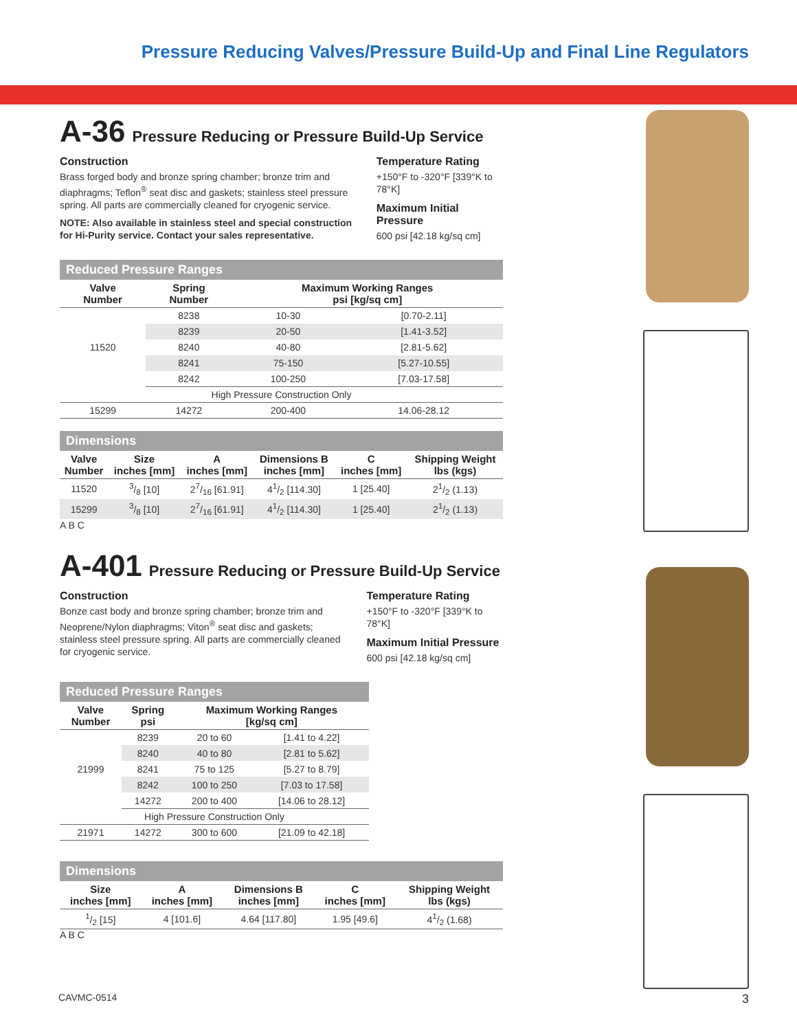Pressure Reducing Valves/Pressure Build-Up and Final Line Regulators
A-36 Pressure Reducing or Pressure Build-Up Service
Construction
Brass forged body and bronze spring chamber; bronze trim and diaphragms; Teflon<sup>®</sup> seat disc and gaskets; stainless steel pressure spring. All parts are commercially cleaned for cryogenic service.
NOTE: Also available in stainless steel and special construction for Hi-Purity service. Contact your sales representative.
Temperature Rating
+150°F to -320°F [339°K to 78°K]
Maximum Initial Pressure
600 psi [42.18 kg/sq cm]
Reduced Pressure Ranges
| Valve Number | Spring Number | Maximum Working Ranges psi [kg/sq cm] | |
| --- | --- | --- | --- |
| 11520 | 8238 | 10-30 | [0.70-2.11] |
| | 8239 | 20-50 | [1.41-3.52] |
| | 8240 | 40-80 | [2.81-5.62] |
| | 8241 | 75-150 | [5.27-10.55] |
| | 8242 | 100-250 | [7.03-17.58] |
| High Pressure Construction Only | | | |
| 15299 | 14272 | 200-400 | 14.06-28.12 |
Dimensions
| Valve Number | Size inches [mm] | A inches [mm] | Dimensions B inches [mm] | C inches [mm] | Shipping Weight lbs (kgs) |
| --- | --- | --- | --- | --- | --- |
| 11520 | 3/8 [10] | 27/16 [61.91] | 41/2 [114.30] | 1 [25.40] | 21/2 (1.13) |
| 15299 | 3/8 [10] | 27/16 [61.91] | 41/2 [114.30] | 1 [25.40] | 21/2 (1.13) |
A B C
A-401 Pressure Reducing or Pressure Build-Up Service
Construction
Bonze cast body and bronze spring chamber; bronze trim and Neoprene/Nylon diaphragms; Viton<sup>®</sup> seat disc and gaskets; stainless steel pressure spring. All parts are commercially cleaned for cryogenic service.
Temperature Rating
+150°F to -320°F [339°K to 78°K]
Maximum Initial Pressure
600 psi [42.18 kg/sq cm]
Reduced Pressure Ranges
| Valve Number | Spring psi | Maximum Working Ranges [kg/sq cm] | |
| --- | --- | --- | --- |
| 21999 | 8239 | 20 to 60 | [1.41 to 4.22] |
| | 8240 | 40 to 80 | [2.81 to 5.62] |
| | 8241 | 75 to 125 | [5.27 to 8.79] |
| | 8242 | 100 to 250 | [7.03 to 17.58] |
| | 14272 | 200 to 400 | [14.06 to 28.12] |
| High Pressure Construction Only | | | |
| 21971 | 14272 | 300 to 600 | [21.09 to 42.18] |
Dimensions
| Size inches [mm] | A inches [mm] | Dimensions B inches [mm] | C inches [mm] | Shipping Weight lbs (kgs) |
| --- | --- | --- | --- | --- |
| 1/2 [15] | 4 [101.6] | 4.64 [117.80] | 1.95 [49.6] | 41/2 (1.68) |
A B C
CAVMC-0514 3